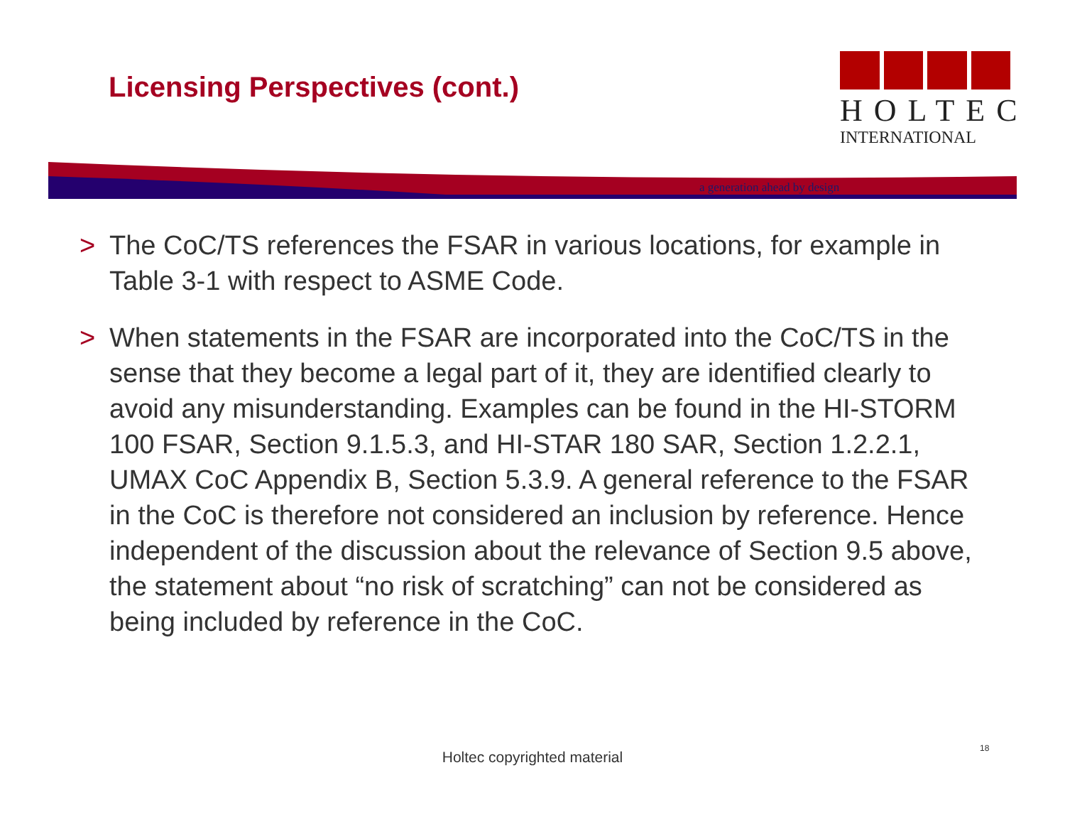Licensing Perspectives (cont.)
HOLTEC
INTERNATIONAL
a generation ahead by design
> The CoC/TS references the FSAR in various locations, for example in Table 3-1 with respect to ASME Code.
> When statements in the FSAR are incorporated into the CoC/TS in the sense that they become a legal part of it, they are identified clearly to avoid any misunderstanding. Examples can be found in the HI-STORM 100 FSAR, Section 9.1.5.3, and HI-STAR 180 SAR, Section 1.2.2.1, UMAX CoC Appendix B, Section 5.3.9. A general reference to the FSAR in the CoC is therefore not considered an inclusion by reference. Hence independent of the discussion about the relevance of Section 9.5 above, the statement about “no risk of scratching” can not be considered as being included by reference in the CoC.
Holtec copyrighted material
18